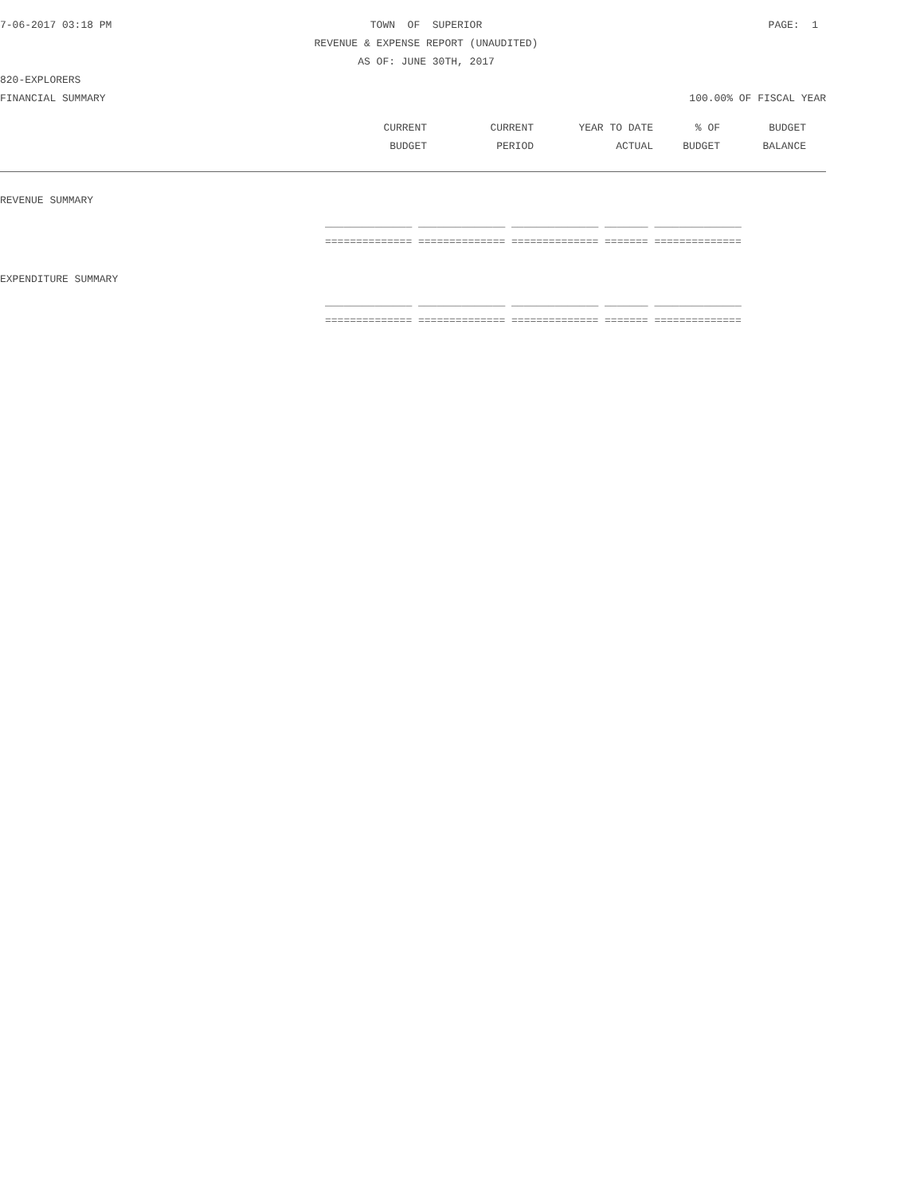7-06-2017 03:18 PM TOWN OF SUPERIOR PAGE: 1
REVENUE & EXPENSE REPORT (UNAUDITED)
AS OF: JUNE 30TH, 2017
820-EXPLORERS
FINANCIAL SUMMARY 100.00% OF FISCAL YEAR
| | CURRENT | CURRENT | YEAR TO DATE | % OF | BUDGET | |
| --- | --- | --- | --- | --- | --- | --- |
| | BUDGET | PERIOD | ACTUAL | BUDGET | BALANCE | |
REVENUE SUMMARY
______________ ______________ ______________ _______ ______________
============== ============== ============== ======= ==============
EXPENDITURE SUMMARY
______________ ______________ ______________ _______ ______________
============== ============== ============== ======= ==============